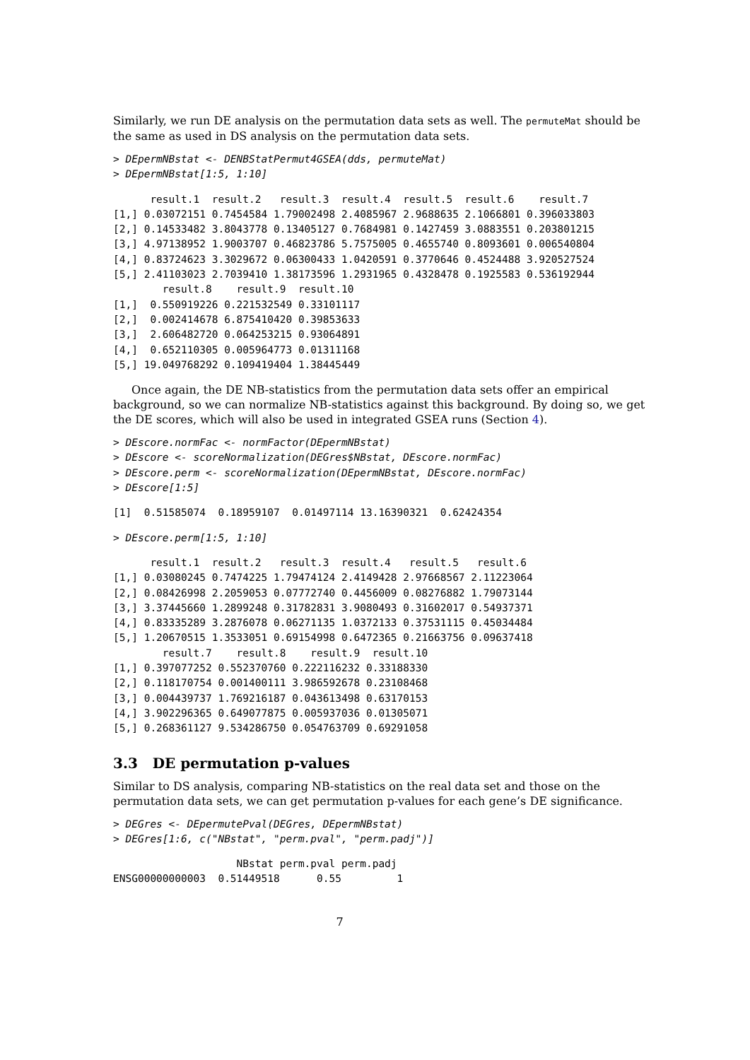Similarly, we run DE analysis on the permutation data sets as well. The permuteMat should be the same as used in DS analysis on the permutation data sets.
> DEpermNBstat <- DENBStatPermut4GSEA(dds, permuteMat)
> DEpermNBstat[1:5, 1:10]
      result.1  result.2   result.3  result.4  result.5  result.6    result.7
[1,] 0.03072151 0.7454584 1.79002498 2.4085967 2.9688635 2.1066801 0.396033803
[2,] 0.14533482 3.8043778 0.13405127 0.7684981 0.1427459 3.0883551 0.203801215
[3,] 4.97138952 1.9003707 0.46823786 5.7575005 0.4655740 0.8093601 0.006540804
[4,] 0.83724623 3.3029672 0.06300433 1.0420591 0.3770646 0.4524488 3.920527524
[5,] 2.41103023 2.7039410 1.38173596 1.2931965 0.4328478 0.1925583 0.536192944
        result.8    result.9  result.10
[1,]  0.550919226 0.221532549 0.33101117
[2,]  0.002414678 6.875410420 0.39853633
[3,]  2.606482720 0.064253215 0.93064891
[4,]  0.652110305 0.005964773 0.01311168
[5,] 19.049768292 0.109419404 1.38445449
Once again, the DE NB-statistics from the permutation data sets offer an empirical background, so we can normalize NB-statistics against this background. By doing so, we get the DE scores, which will also be used in integrated GSEA runs (Section 4).
> DEscore.normFac <- normFactor(DEpermNBstat)
> DEscore <- scoreNormalization(DEGres$NBstat, DEscore.normFac)
> DEscore.perm <- scoreNormalization(DEpermNBstat, DEscore.normFac)
> DEscore[1:5]
[1]  0.51585074  0.18959107  0.01497114 13.16390321  0.62424354
> DEscore.perm[1:5, 1:10]
      result.1  result.2   result.3  result.4   result.5   result.6
[1,] 0.03080245 0.7474225 1.79474124 2.4149428 2.97668567 2.11223064
[2,] 0.08426998 2.2059053 0.07772740 0.4456009 0.08276882 1.79073144
[3,] 3.37445660 1.2899248 0.31782831 3.9080493 0.31602017 0.54937371
[4,] 0.83335289 3.2876078 0.06271135 1.0372133 0.37531115 0.45034484
[5,] 1.20670515 1.3533051 0.69154998 0.6472365 0.21663756 0.09637418
        result.7    result.8    result.9  result.10
[1,] 0.397077252 0.552370760 0.222116232 0.33188330
[2,] 0.118170754 0.001400111 3.986592678 0.23108468
[3,] 0.004439737 1.769216187 0.043613498 0.63170153
[4,] 3.902296365 0.649077875 0.005937036 0.01305071
[5,] 0.268361127 9.534286750 0.054763709 0.69291058
3.3 DE permutation p-values
Similar to DS analysis, comparing NB-statistics on the real data set and those on the permutation data sets, we can get permutation p-values for each gene’s DE significance.
> DEGres <- DEpermutePval(DEGres, DEpermNBstat)
> DEGres[1:6, c("NBstat", "perm.pval", "perm.padj")]
                    NBstat perm.pval perm.padj
ENSG00000000003  0.51449518      0.55         1
7